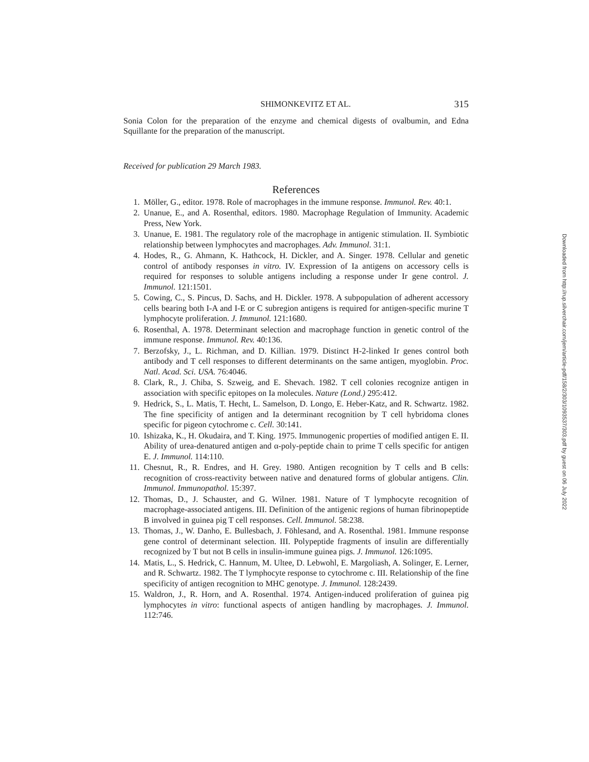SHIMONKEVITZ ET AL. 315
Sonia Colon for the preparation of the enzyme and chemical digests of ovalbumin, and Edna Squillante for the preparation of the manuscript.
Received for publication 29 March 1983.
References
1. Möller, G., editor. 1978. Role of macrophages in the immune response. Immunol. Rev. 40:1.
2. Unanue, E., and A. Rosenthal, editors. 1980. Macrophage Regulation of Immunity. Academic Press, New York.
3. Unanue, E. 1981. The regulatory role of the macrophage in antigenic stimulation. II. Symbiotic relationship between lymphocytes and macrophages. Adv. Immunol. 31:1.
4. Hodes, R., G. Ahmann, K. Hathcock, H. Dickler, and A. Singer. 1978. Cellular and genetic control of antibody responses in vitro. IV. Expression of Ia antigens on accessory cells is required for responses to soluble antigens including a response under Ir gene control. J. Immunol. 121:1501.
5. Cowing, C., S. Pincus, D. Sachs, and H. Dickler. 1978. A subpopulation of adherent accessory cells bearing both I-A and I-E or C subregion antigens is required for antigen-specific murine T lymphocyte proliferation. J. Immunol. 121:1680.
6. Rosenthal, A. 1978. Determinant selection and macrophage function in genetic control of the immune response. Immunol. Rev. 40:136.
7. Berzofsky, J., L. Richman, and D. Killian. 1979. Distinct H-2-linked Ir genes control both antibody and T cell responses to different determinants on the same antigen, myoglobin. Proc. Natl. Acad. Sci. USA. 76:4046.
8. Clark, R., J. Chiba, S. Szweig, and E. Shevach. 1982. T cell colonies recognize antigen in association with specific epitopes on Ia molecules. Nature (Lond.) 295:412.
9. Hedrick, S., L. Matis, T. Hecht, L. Samelson, D. Longo, E. Heber-Katz, and R. Schwartz. 1982. The fine specificity of antigen and Ia determinant recognition by T cell hybridoma clones specific for pigeon cytochrome c. Cell. 30:141.
10. Ishizaka, K., H. Okudaira, and T. King. 1975. Immunogenic properties of modified antigen E. II. Ability of urea-denatured antigen and α-poly-peptide chain to prime T cells specific for antigen E. J. Immunol. 114:110.
11. Chesnut, R., R. Endres, and H. Grey. 1980. Antigen recognition by T cells and B cells: recognition of cross-reactivity between native and denatured forms of globular antigens. Clin. Immunol. Immunopathol. 15:397.
12. Thomas, D., J. Schauster, and G. Wilner. 1981. Nature of T lymphocyte recognition of macrophage-associated antigens. III. Definition of the antigenic regions of human fibrinopeptide B involved in guinea pig T cell responses. Cell. Immunol. 58:238.
13. Thomas, J., W. Danho, E. Bullesbach, J. Föhlesand, and A. Rosenthal. 1981. Immune response gene control of determinant selection. III. Polypeptide fragments of insulin are differentially recognized by T but not B cells in insulin-immune guinea pigs. J. Immunol. 126:1095.
14. Matis, L., S. Hedrick, C. Hannum, M. Ultee, D. Lebwohl, E. Margoliash, A. Solinger, E. Lerner, and R. Schwartz. 1982. The T lymphocyte response to cytochrome c. III. Relationship of the fine specificity of antigen recognition to MHC genotype. J. Immunol. 128:2439.
15. Waldron, J., R. Horn, and A. Rosenthal. 1974. Antigen-induced proliferation of guinea pig lymphocytes in vitro: functional aspects of antigen handling by macrophages. J. Immunol. 112:746.
Downloaded from http://rup.silverchair.com/jem/article-pdf/158/2/303/1093537/303.pdf by guest on 06 July 2022